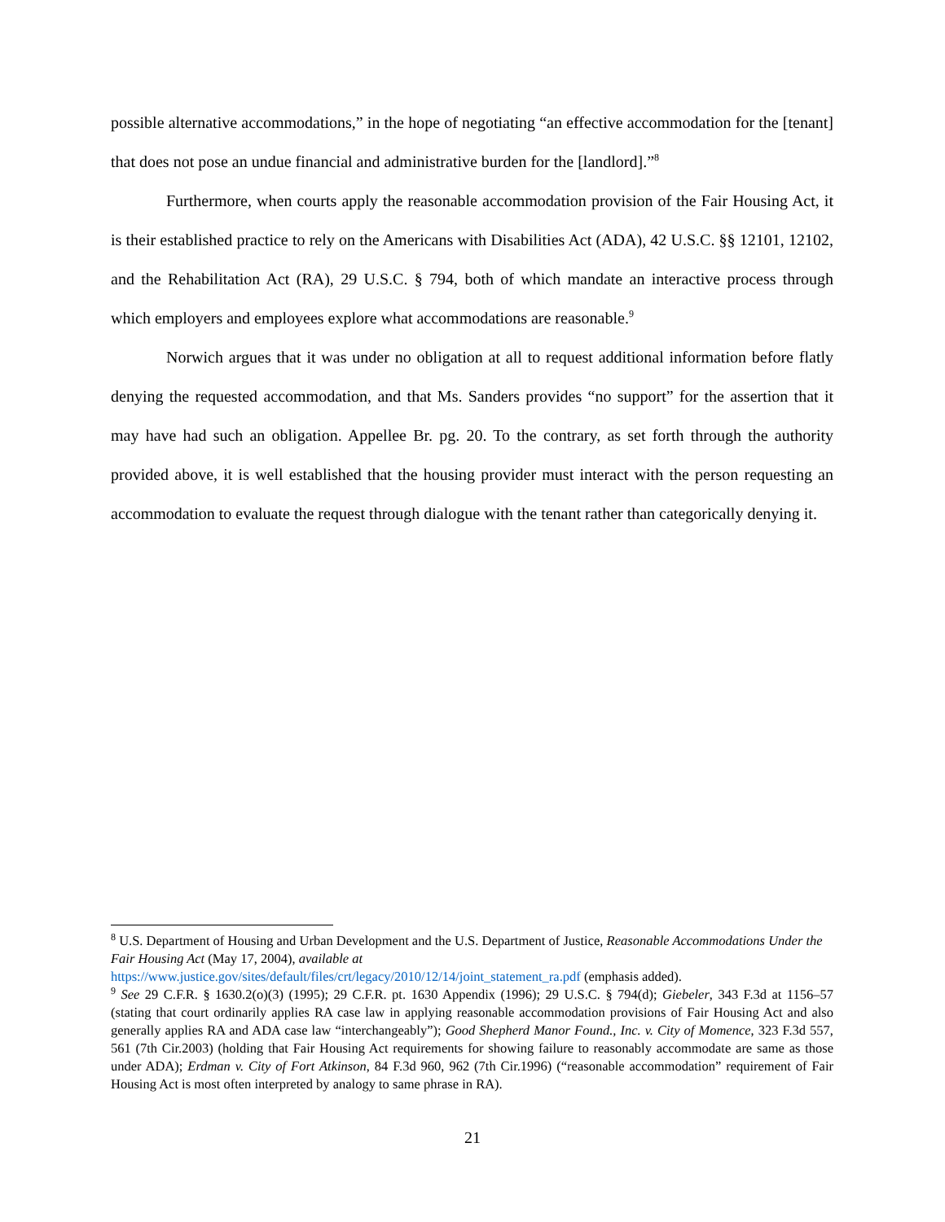possible alternative accommodations,” in the hope of negotiating “an effective accommodation for the [tenant] that does not pose an undue financial and administrative burden for the [landlord].”<sup>8</sup>
Furthermore, when courts apply the reasonable accommodation provision of the Fair Housing Act, it is their established practice to rely on the Americans with Disabilities Act (ADA), 42 U.S.C. §§ 12101, 12102, and the Rehabilitation Act (RA), 29 U.S.C. § 794, both of which mandate an interactive process through which employers and employees explore what accommodations are reasonable.<sup>9</sup>
Norwich argues that it was under no obligation at all to request additional information before flatly denying the requested accommodation, and that Ms. Sanders provides “no support” for the assertion that it may have had such an obligation. Appellee Br. pg. 20. To the contrary, as set forth through the authority provided above, it is well established that the housing provider must interact with the person requesting an accommodation to evaluate the request through dialogue with the tenant rather than categorically denying it.
<sup>8</sup> U.S. Department of Housing and Urban Development and the U.S. Department of Justice, Reasonable Accommodations Under the Fair Housing Act (May 17, 2004), available at
https://www.justice.gov/sites/default/files/crt/legacy/2010/12/14/joint_statement_ra.pdf (emphasis added).
<sup>9</sup> See 29 C.F.R. § 1630.2(o)(3) (1995); 29 C.F.R. pt. 1630 Appendix (1996); 29 U.S.C. § 794(d); Giebeler, 343 F.3d at 1156–57 (stating that court ordinarily applies RA case law in applying reasonable accommodation provisions of Fair Housing Act and also generally applies RA and ADA case law “interchangeably”); Good Shepherd Manor Found., Inc. v. City of Momence, 323 F.3d 557, 561 (7th Cir.2003) (holding that Fair Housing Act requirements for showing failure to reasonably accommodate are same as those under ADA); Erdman v. City of Fort Atkinson, 84 F.3d 960, 962 (7th Cir.1996) (“reasonable accommodation” requirement of Fair Housing Act is most often interpreted by analogy to same phrase in RA).
21